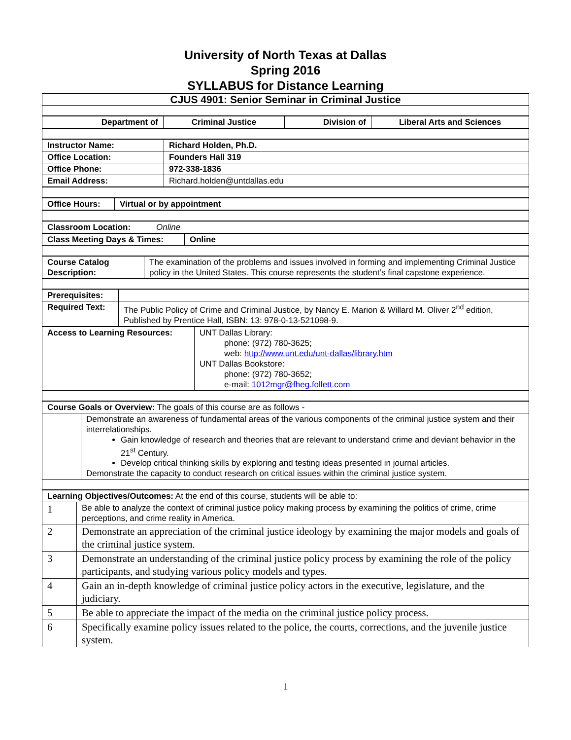University of North Texas at Dallas
Spring 2016
SYLLABUS for Distance Learning
| CJUS 4901: Senior Seminar in Criminal Justice |
| Department of | Criminal Justice | Division of | Liberal Arts and Sciences |
| Instructor Name: | Richard Holden, Ph.D. |
| Office Location: | Founders Hall 319 |
| Office Phone: | 972-338-1836 |
| Email Address: | Richard.holden@untdallas.edu |
| Office Hours: | Virtual or by appointment |
| Classroom Location: | Online |
| Class Meeting Days & Times: | Online |
| Course Catalog Description: | The examination of the problems and issues involved in forming and implementing Criminal Justice policy in the United States. This course represents the student’s final capstone experience. |
| Prerequisites: | |
| Required Text: | The Public Policy of Crime and Criminal Justice, by Nancy E. Marion & Willard M. Oliver 2<sup>nd</sup> edition, Published by Prentice Hall, ISBN: 13: 978-0-13-521098-9. |
| Access to Learning Resources: | UNT Dallas Library: phone: (972) 780-3625; web: http://www.unt.edu/unt-dallas/library.htm UNT Dallas Bookstore: phone: (972) 780-3652; e-mail: 1012mgr@fheg.follett.com |
| Course Goals or Overview: The goals of this course are as follows - | |
| | Demonstrate an awareness of fundamental areas of the various components of the criminal justice system and their interrelationships. Gain knowledge of research and theories that are relevant to understand crime and deviant behavior in the 21<sup>st</sup> Century. Develop critical thinking skills by exploring and testing ideas presented in journal articles. Demonstrate the capacity to conduct research on critical issues within the criminal justice system. |
| Learning Objectives/Outcomes: At the end of this course, students will be able to: | |
| 1 | Be able to analyze the context of criminal justice policy making process by examining the politics of crime, crime perceptions, and crime reality in America. |
| 2 | Demonstrate an appreciation of the criminal justice ideology by examining the major models and goals of the criminal justice system. |
| 3 | Demonstrate an understanding of the criminal justice policy process by examining the role of the policy participants, and studying various policy models and types. |
| 4 | Gain an in-depth knowledge of criminal justice policy actors in the executive, legislature, and the judiciary. |
| 5 | Be able to appreciate the impact of the media on the criminal justice policy process. |
| 6 | Specifically examine policy issues related to the police, the courts, corrections, and the juvenile justice system. |
1